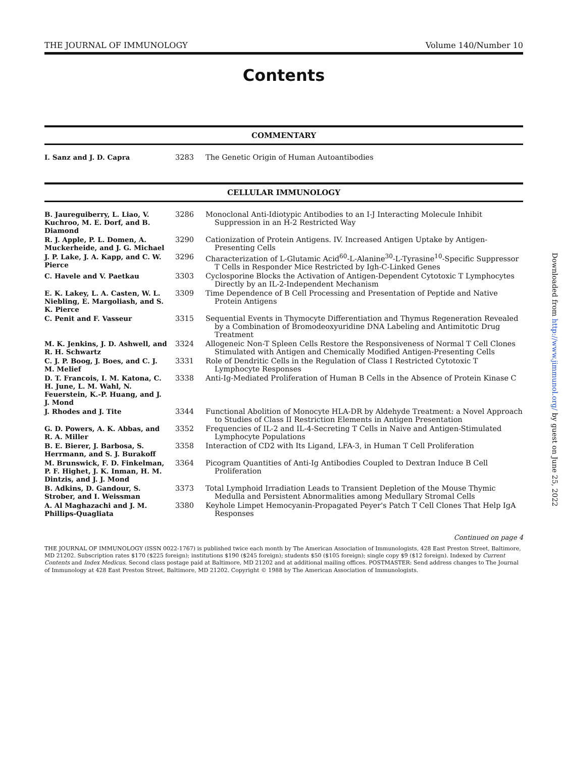THE JOURNAL OF IMMUNOLOGY Volume 140/Number 10
Contents
COMMENTARY
| I. Sanz and J. D. Capra | 3283 | The Genetic Origin of Human Autoantibodies |
CELLULAR IMMUNOLOGY
| B. Jaureguiberry, L. Liao, V. Kuchroo, M. E. Dorf, and B. Diamond | 3286 | Monoclonal Anti-Idiotypic Antibodies to an I-J Interacting Molecule Inhibit Suppression in an H-2 Restricted Way |
| R. J. Apple, P. L. Domen, A. Muckerheide, and J. G. Michael | 3290 | Cationization of Protein Antigens. IV. Increased Antigen Uptake by Antigen-Presenting Cells |
| J. P. Lake, J. A. Kapp, and C. W. Pierce | 3296 | Characterization of L-Glutamic Acid<sup>60</sup>-L-Alanine<sup>30</sup>-L-Tyrasine<sup>10</sup>-Specific Suppressor T Cells in Responder Mice Restricted by Igh-C-Linked Genes |
| C. Havele and V. Paetkau | 3303 | Cyclosporine Blocks the Activation of Antigen-Dependent Cytotoxic T Lymphocytes Directly by an IL-2-Independent Mechanism |
| E. K. Lakey, L. A. Casten, W. L. Niebling, E. Margoliash, and S. K. Pierce | 3309 | Time Dependence of B Cell Processing and Presentation of Peptide and Native Protein Antigens |
| C. Penit and F. Vasseur | 3315 | Sequential Events in Thymocyte Differentiation and Thymus Regeneration Revealed by a Combination of Bromodeoxyuridine DNA Labeling and Antimitotic Drug Treatment |
| M. K. Jenkins, J. D. Ashwell, and R. H. Schwartz | 3324 | Allogeneic Non-T Spleen Cells Restore the Responsiveness of Normal T Cell Clones Stimulated with Antigen and Chemically Modified Antigen-Presenting Cells |
| C. J. P. Boog, J. Boes, and C. J. M. Melief | 3331 | Role of Dendritic Cells in the Regulation of Class I Restricted Cytotoxic T Lymphocyte Responses |
| D. T. Francois, I. M. Katona, C. H. June, L. M. Wahl, N. Feuerstein, K.-P. Huang, and J. J. Mond | 3338 | Anti-Ig-Mediated Proliferation of Human B Cells in the Absence of Protein Kinase C |
| J. Rhodes and J. Tite | 3344 | Functional Abolition of Monocyte HLA-DR by Aldehyde Treatment: a Novel Approach to Studies of Class II Restriction Elements in Antigen Presentation |
| G. D. Powers, A. K. Abbas, and R. A. Miller | 3352 | Frequencies of IL-2 and IL-4-Secreting T Cells in Naive and Antigen-Stimulated Lymphocyte Populations |
| B. E. Bierer, J. Barbosa, S. Herrmann, and S. J. Burakoff | 3358 | Interaction of CD2 with Its Ligand, LFA-3, in Human T Cell Proliferation |
| M. Brunswick, F. D. Finkelman, P. F. Highet, J. K. Inman, H. M. Dintzis, and J. J. Mond | 3364 | Picogram Quantities of Anti-Ig Antibodies Coupled to Dextran Induce B Cell Proliferation |
| B. Adkins, D. Gandour, S. Strober, and I. Weissman | 3373 | Total Lymphoid Irradiation Leads to Transient Depletion of the Mouse Thymic Medulla and Persistent Abnormalities among Medullary Stromal Cells |
| A. Al Maghazachi and J. M. Phillips-Quagliata | 3380 | Keyhole Limpet Hemocyanin-Propagated Peyer's Patch T Cell Clones That Help IgA Responses |
Continued on page 4
THE JOURNAL OF IMMUNOLOGY (ISSN 0022-1767) is published twice each month by The American Association of Immunologists, 428 East Preston Street, Baltimore, MD 21202. Subscription rates $170 ($225 foreign); institutions $190 ($245 foreign); students $50 ($105 foreign); single copy $9 ($12 foreign). Indexed by Current Contents and Index Medicus. Second class postage paid at Baltimore, MD 21202 and at additional mailing offices. POSTMASTER: Send address changes to The Journal of Immunology at 428 East Preston Street, Baltimore, MD 21202. Copyright © 1988 by The American Association of Immunologists.
Downloaded from http://www.jimmunol.org/ by guest on June 25, 2022